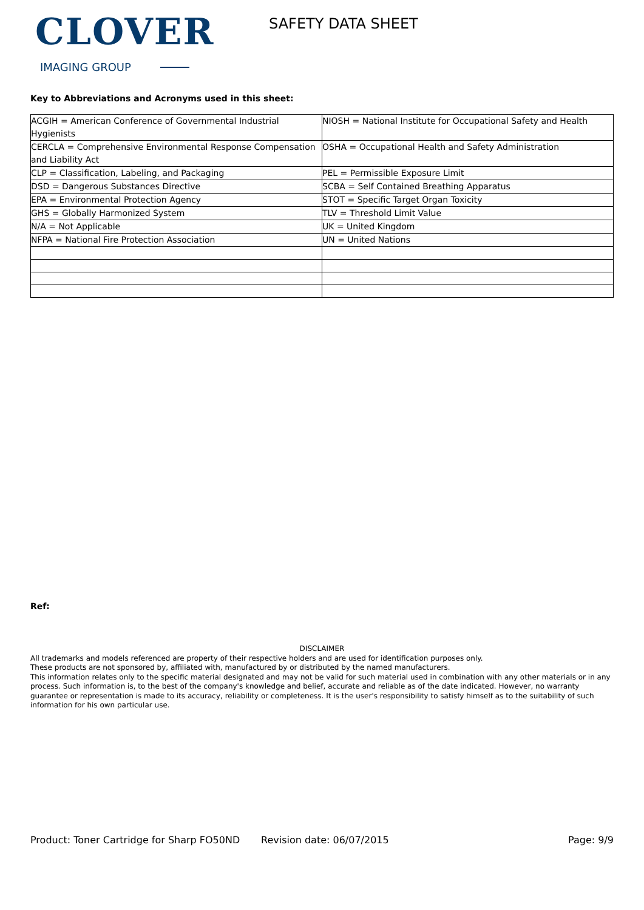CLOVER
IMAGING GROUP
SAFETY DATA SHEET
Key to Abbreviations and Acronyms used in this sheet:
| ACGIH = American Conference of Governmental Industrial Hygienists | NIOSH = National Institute for Occupational Safety and Health |
| CERCLA = Comprehensive Environmental Response Compensation and Liability Act | OSHA = Occupational Health and Safety Administration |
| CLP = Classification, Labeling, and Packaging | PEL = Permissible Exposure Limit |
| DSD = Dangerous Substances Directive | SCBA = Self Contained Breathing Apparatus |
| EPA = Environmental Protection Agency | STOT = Specific Target Organ Toxicity |
| GHS = Globally Harmonized System | TLV = Threshold Limit Value |
| N/A = Not Applicable | UK = United Kingdom |
| NFPA = National Fire Protection Association | UN = United Nations |
Ref:
DISCLAIMER
All trademarks and models referenced are property of their respective holders and are used for identification purposes only.
These products are not sponsored by, affiliated with, manufactured by or distributed by the named manufacturers.
This information relates only to the specific material designated and may not be valid for such material used in combination with any other materials or in any process. Such information is, to the best of the company's knowledge and belief, accurate and reliable as of the date indicated. However, no warranty guarantee or representation is made to its accuracy, reliability or completeness. It is the user's responsibility to satisfy himself as to the suitability of such information for his own particular use.
Product: Toner Cartridge for Sharp FO50ND
Revision date: 06/07/2015 Page: 9/9